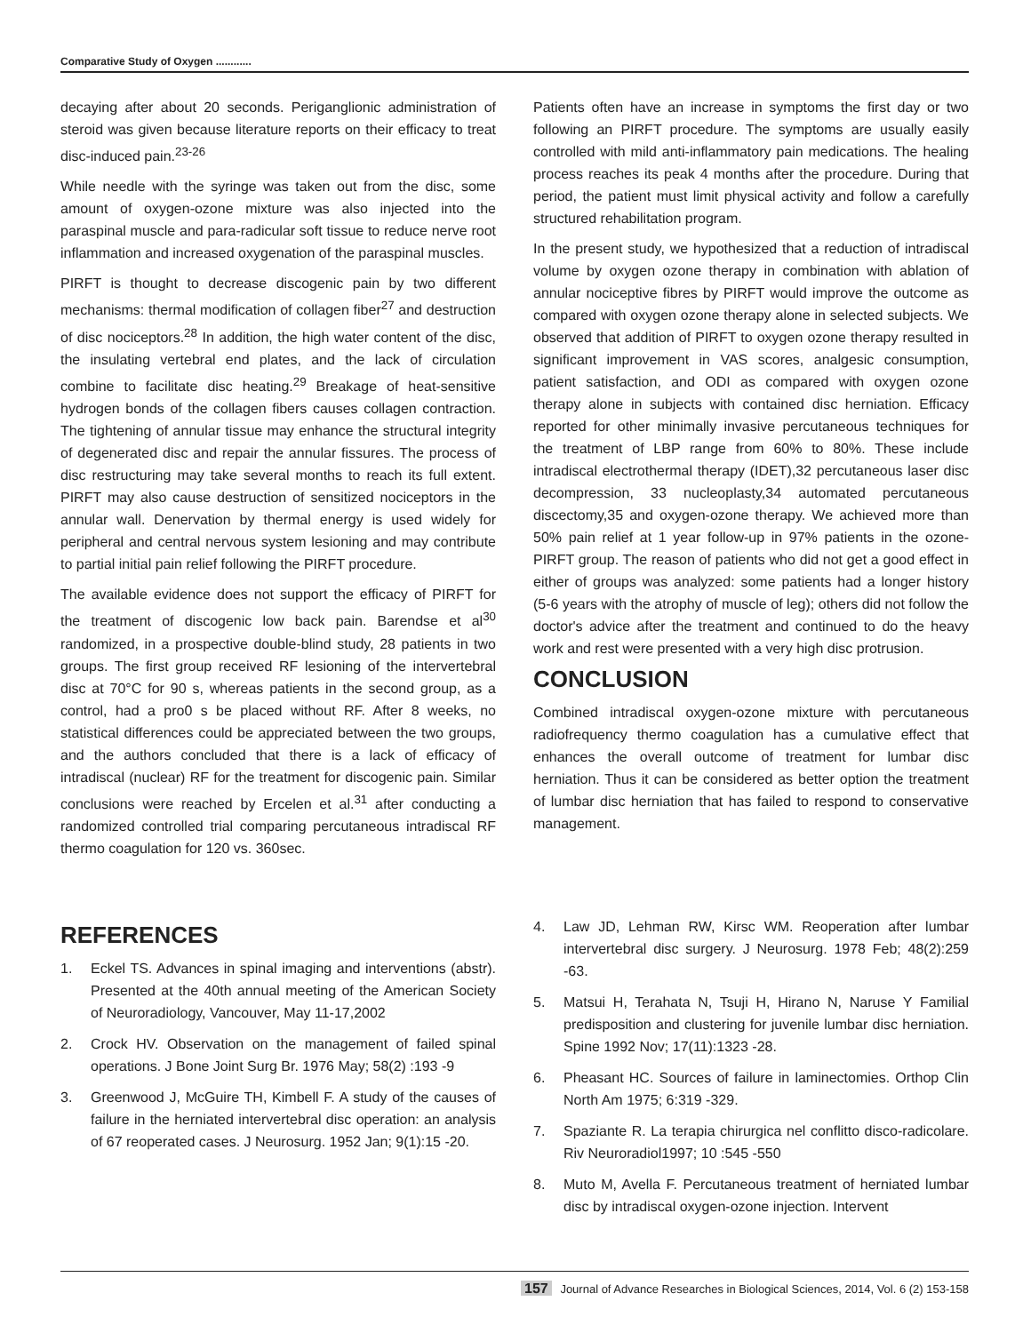Comparative Study of Oxygen ............
decaying after about 20 seconds. Periganglionic administration of steroid was given because literature reports on their efficacy to treat disc-induced pain.<sup>23-26</sup>
While needle with the syringe was taken out from the disc, some amount of oxygen-ozone mixture was also injected into the paraspinal muscle and para-radicular soft tissue to reduce nerve root inflammation and increased oxygenation of the paraspinal muscles.
PIRFT is thought to decrease discogenic pain by two different mechanisms: thermal modification of collagen fiber<sup>27</sup> and destruction of disc nociceptors.<sup>28</sup> In addition, the high water content of the disc, the insulating vertebral end plates, and the lack of circulation combine to facilitate disc heating.<sup>29</sup> Breakage of heat-sensitive hydrogen bonds of the collagen fibers causes collagen contraction. The tightening of annular tissue may enhance the structural integrity of degenerated disc and repair the annular fissures. The process of disc restructuring may take several months to reach its full extent. PIRFT may also cause destruction of sensitized nociceptors in the annular wall. Denervation by thermal energy is used widely for peripheral and central nervous system lesioning and may contribute to partial initial pain relief following the PIRFT procedure.
The available evidence does not support the efficacy of PIRFT for the treatment of discogenic low back pain. Barendse et al<sup>30</sup> randomized, in a prospective double-blind study, 28 patients in two groups. The first group received RF lesioning of the intervertebral disc at 70°C for 90 s, whereas patients in the second group, as a control, had a pro0 s be placed without RF. After 8 weeks, no statistical differences could be appreciated between the two groups, and the authors concluded that there is a lack of efficacy of intradiscal (nuclear) RF for the treatment for discogenic pain. Similar conclusions were reached by Ercelen et al.<sup>31</sup> after conducting a randomized controlled trial comparing percutaneous intradiscal RF thermo coagulation for 120 vs. 360sec.
Patients often have an increase in symptoms the first day or two following an PIRFT procedure. The symptoms are usually easily controlled with mild anti-inflammatory pain medications. The healing process reaches its peak 4 months after the procedure. During that period, the patient must limit physical activity and follow a carefully structured rehabilitation program.
In the present study, we hypothesized that a reduction of intradiscal volume by oxygen ozone therapy in combination with ablation of annular nociceptive fibres by PIRFT would improve the outcome as compared with oxygen ozone therapy alone in selected subjects. We observed that addition of PIRFT to oxygen ozone therapy resulted in significant improvement in VAS scores, analgesic consumption, patient satisfaction, and ODI as compared with oxygen ozone therapy alone in subjects with contained disc herniation. Efficacy reported for other minimally invasive percutaneous techniques for the treatment of LBP range from 60% to 80%. These include intradiscal electrothermal therapy (IDET),32 percutaneous laser disc decompression, 33 nucleoplasty,34 automated percutaneous discectomy,35 and oxygen-ozone therapy. We achieved more than 50% pain relief at 1 year follow-up in 97% patients in the ozone-PIRFT group. The reason of patients who did not get a good effect in either of groups was analyzed: some patients had a longer history (5-6 years with the atrophy of muscle of leg); others did not follow the doctor's advice after the treatment and continued to do the heavy work and rest were presented with a very high disc protrusion.
CONCLUSION
Combined intradiscal oxygen-ozone mixture with percutaneous radiofrequency thermo coagulation has a cumulative effect that enhances the overall outcome of treatment for lumbar disc herniation. Thus it can be considered as better option the treatment of lumbar disc herniation that has failed to respond to conservative management.
REFERENCES
1. Eckel TS. Advances in spinal imaging and interventions (abstr). Presented at the 40th annual meeting of the American Society of Neuroradiology, Vancouver, May 11-17,2002
2. Crock HV. Observation on the management of failed spinal operations. J Bone Joint Surg Br. 1976 May; 58(2) :193 -9
3. Greenwood J, McGuire TH, Kimbell F. A study of the causes of failure in the herniated intervertebral disc operation: an analysis of 67 reoperated cases. J Neurosurg. 1952 Jan; 9(1):15 -20.
4. Law JD, Lehman RW, Kirsc WM. Reoperation after lumbar intervertebral disc surgery. J Neurosurg. 1978 Feb; 48(2):259 -63.
5. Matsui H, Terahata N, Tsuji H, Hirano N, Naruse Y Familial predisposition and clustering for juvenile lumbar disc herniation. Spine 1992 Nov; 17(11):1323 -28.
6. Pheasant HC. Sources of failure in laminectomies. Orthop Clin North Am 1975; 6:319 -329.
7. Spaziante R. La terapia chirurgica nel conflitto disco-radicolare. Riv Neuroradiol1997; 10 :545 -550
8. Muto M, Avella F. Percutaneous treatment of herniated lumbar disc by intradiscal oxygen-ozone injection. Intervent
157 Journal of Advance Researches in Biological Sciences, 2014, Vol. 6 (2) 153-158